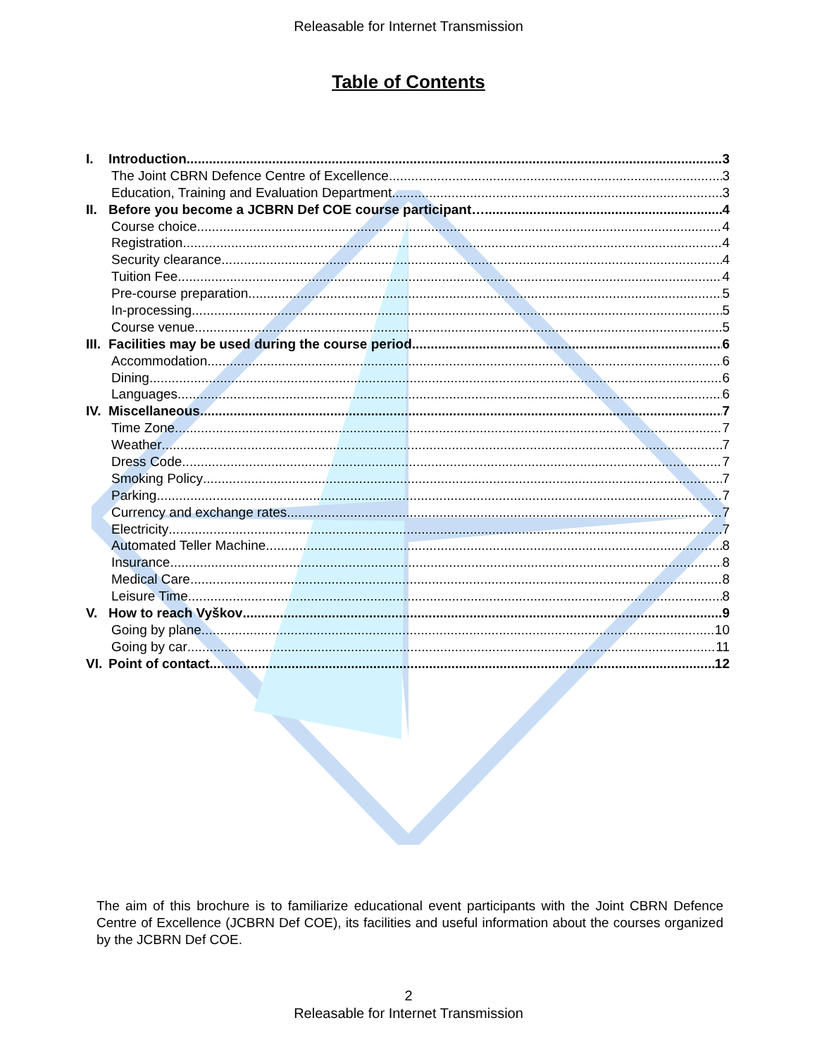Releasable for Internet Transmission
Table of Contents
I. Introduction 3
The Joint CBRN Defence Centre of Excellence 3
Education, Training and Evaluation Department 3
II. Before you become a JCBRN Def COE course participant… 4
Course choice 4
Registration 4
Security clearance 4
Tuition Fee 4
Pre-course preparation 5
In-processing 5
Course venue 5
III. Facilities may be used during the course period 6
Accommodation 6
Dining 6
Languages 6
IV. Miscellaneous 7
Time Zone 7
Weather 7
Dress Code 7
Smoking Policy 7
Parking 7
Currency and exchange rates 7
Electricity 7
Automated Teller Machine 8
Insurance 8
Medical Care 8
Leisure Time 8
V. How to reach Vyškov 9
Going by plane 10
Going by car 11
VI. Point of contact 12
The aim of this brochure is to familiarize educational event participants with the Joint CBRN Defence Centre of Excellence (JCBRN Def COE), its facilities and useful information about the courses organized by the JCBRN Def COE.
2
Releasable for Internet Transmission